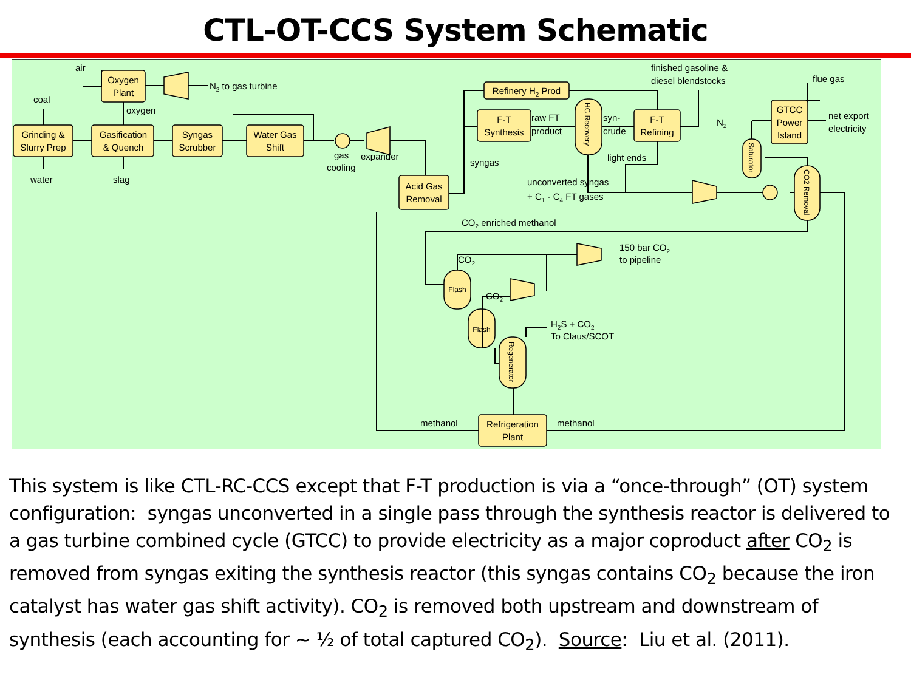CTL-OT-CCS System Schematic
Grinding &
Slurry Prep
Oxygen
Plant
Gasification
& Quench
Syngas
Scrubber
Water Gas
Shift
Acid Gas
Removal
Refinery H2 Prod
F-T
Synthesis
F-T
Refining
GTCC
Power
Island
Refrigeration
Plant
Flash
Flash
air
coal
water
slag
oxygen
N2 to gas turbine
gas
cooling
expander
syngas
raw FT
product
syn-
crude
light ends
finished gasoline &
diesel blendstocks
flue gas
N2
net export
electricity
unconverted syngas
+ C1 - C4 FT gases
CO2 enriched methanol
150 bar CO2
to pipeline
CO2
CO2
H2S + CO2
To Claus/SCOT
methanol
methanol
HC Recovery
Saturator
CO2 Removal
Regenerator
This system is like CTL-RC-CCS except that F-T production is via a “once-through” (OT) system configuration: syngas unconverted in a single pass through the synthesis reactor is delivered to a gas turbine combined cycle (GTCC) to provide electricity as a major coproduct after CO<sub>2</sub> is removed from syngas exiting the synthesis reactor (this syngas contains CO<sub>2</sub> because the iron catalyst has water gas shift activity). CO<sub>2</sub> is removed both upstream and downstream of synthesis (each accounting for ~ ½ of total captured CO<sub>2</sub>). Source: Liu et al. (2011).